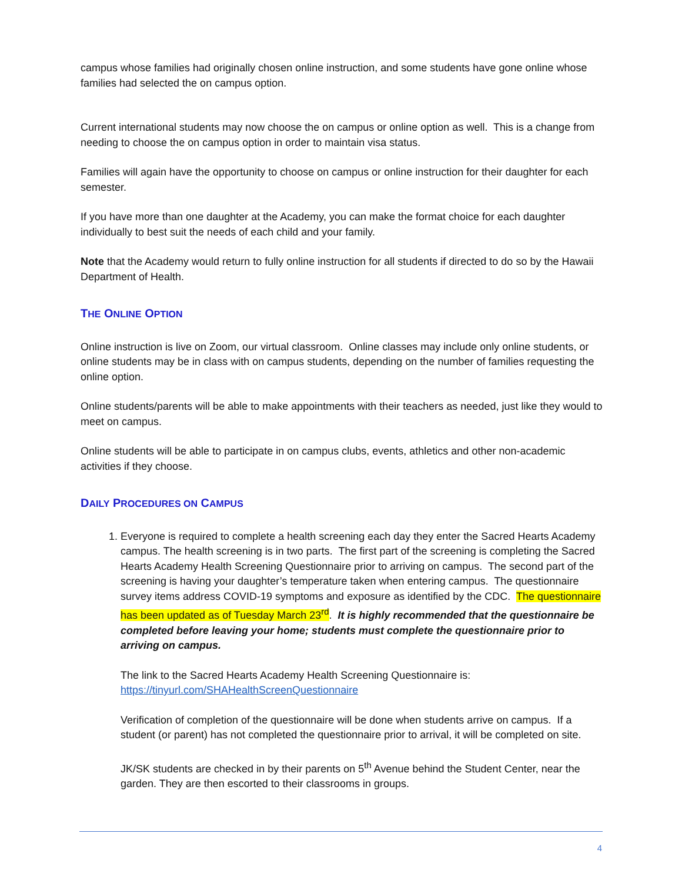campus whose families had originally chosen online instruction, and some students have gone online whose families had selected the on campus option.
Current international students may now choose the on campus or online option as well. This is a change from needing to choose the on campus option in order to maintain visa status.
Families will again have the opportunity to choose on campus or online instruction for their daughter for each semester.
If you have more than one daughter at the Academy, you can make the format choice for each daughter individually to best suit the needs of each child and your family.
Note that the Academy would return to fully online instruction for all students if directed to do so by the Hawaii Department of Health.
THE ONLINE OPTION
Online instruction is live on Zoom, our virtual classroom. Online classes may include only online students, or online students may be in class with on campus students, depending on the number of families requesting the online option.
Online students/parents will be able to make appointments with their teachers as needed, just like they would to meet on campus.
Online students will be able to participate in on campus clubs, events, athletics and other non-academic activities if they choose.
DAILY PROCEDURES ON CAMPUS
1. Everyone is required to complete a health screening each day they enter the Sacred Hearts Academy campus. The health screening is in two parts. The first part of the screening is completing the Sacred Hearts Academy Health Screening Questionnaire prior to arriving on campus. The second part of the screening is having your daughter’s temperature taken when entering campus. The questionnaire survey items address COVID-19 symptoms and exposure as identified by the CDC. The questionnaire has been updated as of Tuesday March 23<sup>rd</sup>. It is highly recommended that the questionnaire be completed before leaving your home; students must complete the questionnaire prior to arriving on campus.
The link to the Sacred Hearts Academy Health Screening Questionnaire is: https://tinyurl.com/SHAHealthScreenQuestionnaire
Verification of completion of the questionnaire will be done when students arrive on campus. If a student (or parent) has not completed the questionnaire prior to arrival, it will be completed on site.
JK/SK students are checked in by their parents on 5<sup>th</sup> Avenue behind the Student Center, near the garden. They are then escorted to their classrooms in groups.
4